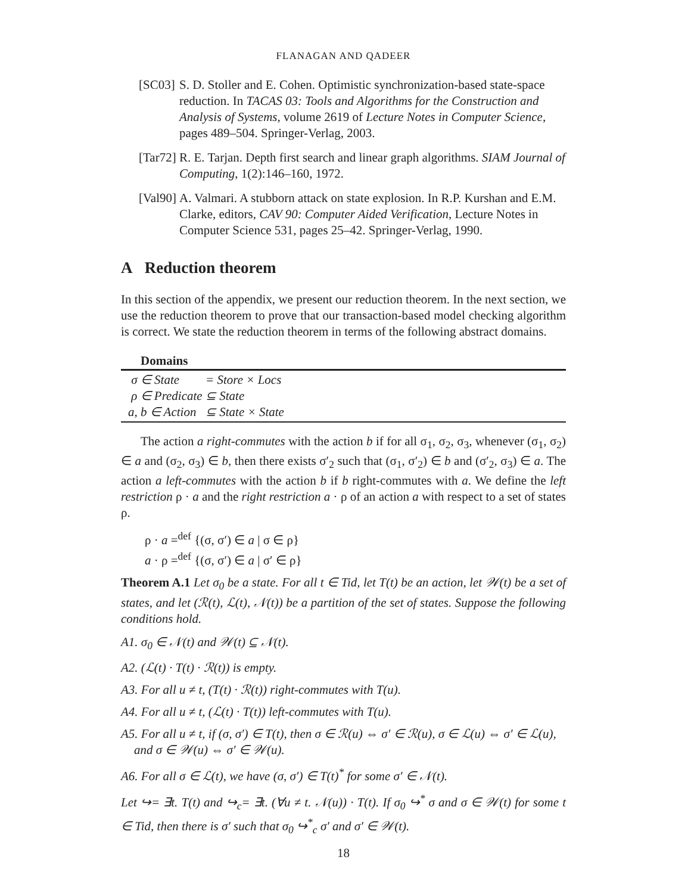FLANAGAN AND QADEER
[SC03]
S. D. Stoller and E. Cohen. Optimistic synchronization-based state-space reduction. In TACAS 03: Tools and Algorithms for the Construction and Analysis of Systems, volume 2619 of Lecture Notes in Computer Science, pages 489–504. Springer-Verlag, 2003.
[Tar72]
R. E. Tarjan. Depth first search and linear graph algorithms. SIAM Journal of Computing, 1(2):146–160, 1972.
[Val90]
A. Valmari. A stubborn attack on state explosion. In R.P. Kurshan and E.M. Clarke, editors, CAV 90: Computer Aided Verification, Lecture Notes in Computer Science 531, pages 25–42. Springer-Verlag, 1990.
A Reduction theorem
In this section of the appendix, we present our reduction theorem. In the next section, we use the reduction theorem to prove that our transaction-based model checking algorithm is correct. We state the reduction theorem in terms of the following abstract domains.
Domains
σ ∈ State = Store × Locs
ρ ∈ Predicate ⊆ State
a, b ∈ Action ⊆ State × State
The action a right-commutes with the action b if for all σ<sub>1</sub>, σ<sub>2</sub>, σ<sub>3</sub>, whenever (σ<sub>1</sub>, σ<sub>2</sub>) ∈ a and (σ<sub>2</sub>, σ<sub>3</sub>) ∈ b, then there exists σ′<sub>2</sub> such that (σ<sub>1</sub>, σ′<sub>2</sub>) ∈ b and (σ′<sub>2</sub>, σ<sub>3</sub>) ∈ a. The action a left-commutes with the action b if b right-commutes with a. We define the left restriction ρ · a and the right restriction a · ρ of an action a with respect to a set of states ρ.
ρ · a =<sup>def</sup> {(σ, σ′) ∈ a | σ ∈ ρ}
a · ρ =<sup>def</sup> {(σ, σ′) ∈ a | σ′ ∈ ρ}
Theorem A.1 Let σ<sub>0</sub> be a state. For all t ∈ Tid, let T(t) be an action, let 𝒲(t) be a set of states, and let (ℛ(t), ℒ(t), 𝒩(t)) be a partition of the set of states. Suppose the following conditions hold.
A1. σ<sub>0</sub> ∈ 𝒩(t) and 𝒲(t) ⊆ 𝒩(t).
A2. (ℒ(t) · T(t) · ℛ(t)) is empty.
A3. For all u ≠ t, (T(t) · ℛ(t)) right-commutes with T(u).
A4. For all u ≠ t, (ℒ(t) · T(t)) left-commutes with T(u).
A5. For all u ≠ t, if (σ, σ′) ∈ T(t), then σ ∈ ℛ(u) ⇔ σ′ ∈ ℛ(u), σ ∈ ℒ(u) ⇔ σ′ ∈ ℒ(u), and σ ∈ 𝒲(u) ⇔ σ′ ∈ 𝒲(u).
A6. For all σ ∈ ℒ(t), we have (σ, σ′) ∈ T(t)<sup>*</sup> for some σ′ ∈ 𝒩(t).
Let ↪= ∃t. T(t) and ↪<sub>c</sub>= ∃t. (∀u ≠ t. 𝒩(u)) · T(t). If σ<sub>0</sub> ↪<sup>*</sup> σ and σ ∈ 𝒲(t) for some t ∈ Tid, then there is σ′ such that σ<sub>0</sub> ↪<sup>*</sup><sub>c</sub> σ′ and σ′ ∈ 𝒲(t).
18